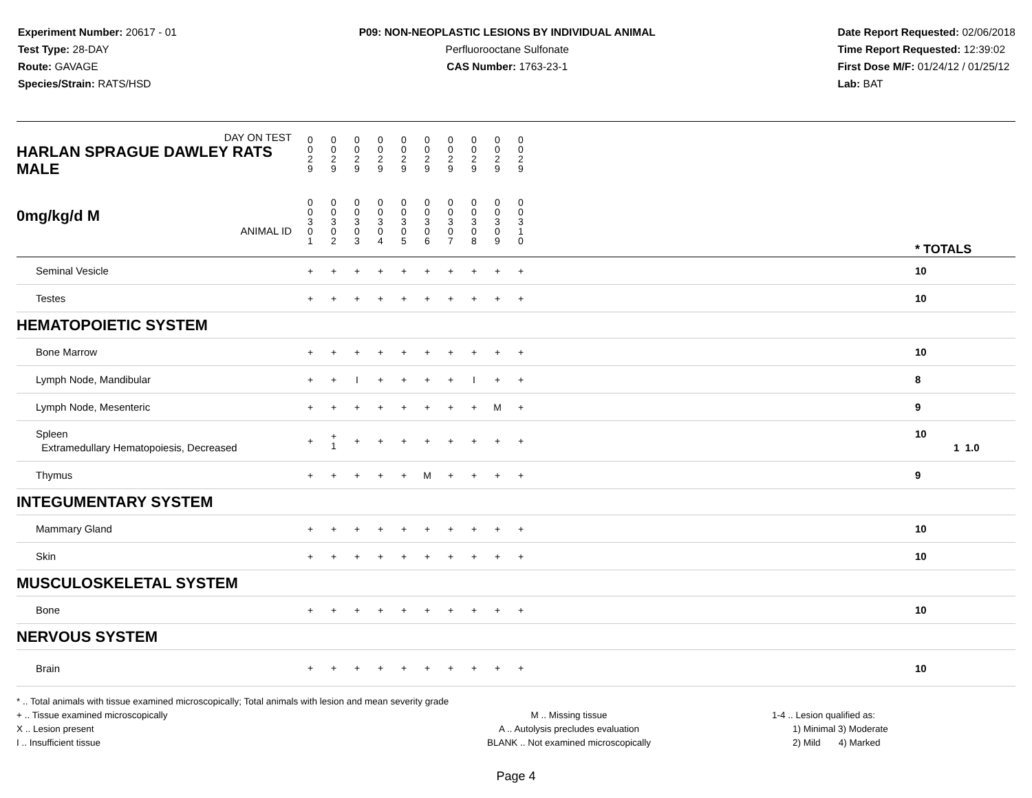Experiment Number: 20617 - 01
Test Type: 28-DAY
Route: GAVAGE
Species/Strain: RATS/HSD
P09: NON-NEOPLASTIC LESIONS BY INDIVIDUAL ANIMAL
Perfluorooctane Sulfonate
CAS Number: 1763-23-1
Date Report Requested: 02/06/2018
Time Report Requested: 12:39:02
First Dose M/F: 01/24/12 / 01/25/12
Lab: BAT
| DAY ON TEST HARLAN SPRAGUE DAWLEY RATS MALE | 0 0 2 9 | 0 0 2 9 | 0 0 2 9 | 0 0 2 9 | 0 0 2 9 | 0 0 2 9 | 0 0 2 9 | 0 0 2 9 | 0 0 2 9 | 0 0 2 9 | | |
| 0mg/kg/d M ANIMAL ID | 0 0 3 0 1 | 0 0 3 0 2 | 0 0 3 0 3 | 0 0 3 0 4 | 0 0 3 0 5 | 0 0 3 0 6 | 0 0 3 0 7 | 0 0 3 0 8 | 0 0 3 0 9 | 0 0 3 1 0 | | * TOTALS |
| Seminal Vesicle | + | + | + | + | + | + | + | + | + | + | | 10 |
| Testes | + | + | + | + | + | + | + | + | + | + | | 10 |
| HEMATOPOIETIC SYSTEM | | | | | | | | | | | | |
| Bone Marrow | + | + | + | + | + | + | + | + | + | + | | 10 |
| Lymph Node, Mandibular | + | + | I | + | + | + | + | I | + | + | | 8 |
| Lymph Node, Mesenteric | + | + | + | + | + | + | + | + | M | + | | 9 |
| Spleen Extramedullary Hematopoiesis, Decreased | + | + 1 | + | + | + | + | + | + | + | + | | 10 1 1.0 |
| Thymus | + | + | + | + | + | M | + | + | + | + | | 9 |
| INTEGUMENTARY SYSTEM | | | | | | | | | | | | |
| Mammary Gland | + | + | + | + | + | + | + | + | + | + | | 10 |
| Skin | + | + | + | + | + | + | + | + | + | + | | 10 |
| MUSCULOSKELETAL SYSTEM | | | | | | | | | | | | |
| Bone | + | + | + | + | + | + | + | + | + | + | | 10 |
| NERVOUS SYSTEM | | | | | | | | | | | | |
| Brain | + | + | + | + | + | + | + | + | + | + | | 10 |
* .. Total animals with tissue examined microscopically; Total animals with lesion and mean severity grade
+ .. Tissue examined microscopically
X .. Lesion present
I .. Insufficient tissue
M .. Missing tissue
A .. Autolysis precludes evaluation
BLANK .. Not examined microscopically
1-4 .. Lesion qualified as:
1) Minimal 3) Moderate
2) Mild 4) Marked
Page 4